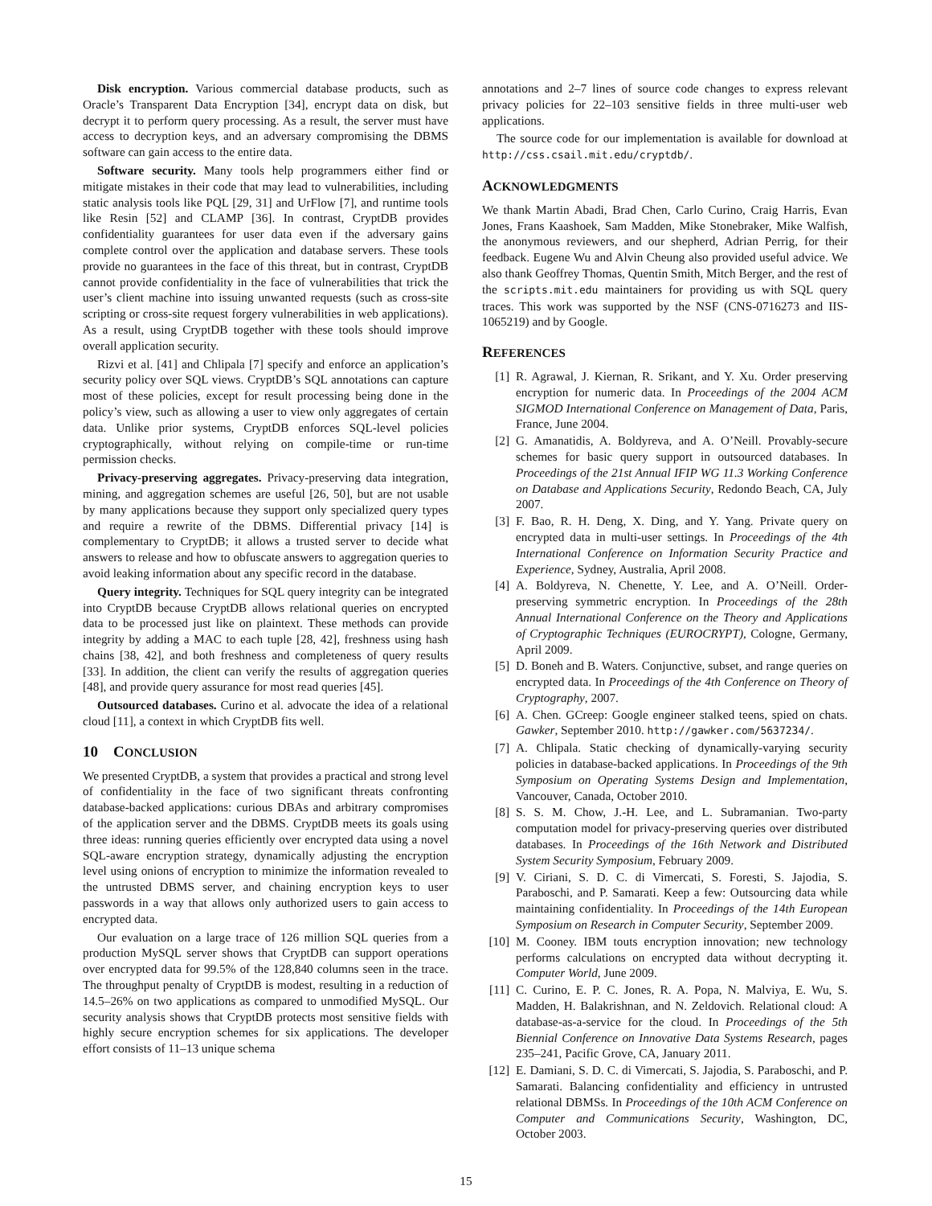Disk encryption. Various commercial database products, such as Oracle’s Transparent Data Encryption [34], encrypt data on disk, but decrypt it to perform query processing. As a result, the server must have access to decryption keys, and an adversary compromising the DBMS software can gain access to the entire data.
Software security. Many tools help programmers either find or mitigate mistakes in their code that may lead to vulnerabilities, including static analysis tools like PQL [29, 31] and UrFlow [7], and runtime tools like Resin [52] and CLAMP [36]. In contrast, CryptDB provides confidentiality guarantees for user data even if the adversary gains complete control over the application and database servers. These tools provide no guarantees in the face of this threat, but in contrast, CryptDB cannot provide confidentiality in the face of vulnerabilities that trick the user’s client machine into issuing unwanted requests (such as cross-site scripting or cross-site request forgery vulnerabilities in web applications). As a result, using CryptDB together with these tools should improve overall application security.
Rizvi et al. [41] and Chlipala [7] specify and enforce an application’s security policy over SQL views. CryptDB’s SQL annotations can capture most of these policies, except for result processing being done in the policy’s view, such as allowing a user to view only aggregates of certain data. Unlike prior systems, CryptDB enforces SQL-level policies cryptographically, without relying on compile-time or run-time permission checks.
Privacy-preserving aggregates. Privacy-preserving data integration, mining, and aggregation schemes are useful [26, 50], but are not usable by many applications because they support only specialized query types and require a rewrite of the DBMS. Differential privacy [14] is complementary to CryptDB; it allows a trusted server to decide what answers to release and how to obfuscate answers to aggregation queries to avoid leaking information about any specific record in the database.
Query integrity. Techniques for SQL query integrity can be integrated into CryptDB because CryptDB allows relational queries on encrypted data to be processed just like on plaintext. These methods can provide integrity by adding a MAC to each tuple [28, 42], freshness using hash chains [38, 42], and both freshness and completeness of query results [33]. In addition, the client can verify the results of aggregation queries [48], and provide query assurance for most read queries [45].
Outsourced databases. Curino et al. advocate the idea of a relational cloud [11], a context in which CryptDB fits well.
10 CONCLUSION
We presented CryptDB, a system that provides a practical and strong level of confidentiality in the face of two significant threats confronting database-backed applications: curious DBAs and arbitrary compromises of the application server and the DBMS. CryptDB meets its goals using three ideas: running queries efficiently over encrypted data using a novel SQL-aware encryption strategy, dynamically adjusting the encryption level using onions of encryption to minimize the information revealed to the untrusted DBMS server, and chaining encryption keys to user passwords in a way that allows only authorized users to gain access to encrypted data.
Our evaluation on a large trace of 126 million SQL queries from a production MySQL server shows that CryptDB can support operations over encrypted data for 99.5% of the 128,840 columns seen in the trace. The throughput penalty of CryptDB is modest, resulting in a reduction of 14.5–26% on two applications as compared to unmodified MySQL. Our security analysis shows that CryptDB protects most sensitive fields with highly secure encryption schemes for six applications. The developer effort consists of 11–13 unique schema
annotations and 2–7 lines of source code changes to express relevant privacy policies for 22–103 sensitive fields in three multi-user web applications.
The source code for our implementation is available for download at http://css.csail.mit.edu/cryptdb/.
ACKNOWLEDGMENTS
We thank Martin Abadi, Brad Chen, Carlo Curino, Craig Harris, Evan Jones, Frans Kaashoek, Sam Madden, Mike Stonebraker, Mike Walfish, the anonymous reviewers, and our shepherd, Adrian Perrig, for their feedback. Eugene Wu and Alvin Cheung also provided useful advice. We also thank Geoffrey Thomas, Quentin Smith, Mitch Berger, and the rest of the scripts.mit.edu maintainers for providing us with SQL query traces. This work was supported by the NSF (CNS-0716273 and IIS-1065219) and by Google.
REFERENCES
[1] R. Agrawal, J. Kiernan, R. Srikant, and Y. Xu. Order preserving encryption for numeric data. In Proceedings of the 2004 ACM SIGMOD International Conference on Management of Data, Paris, France, June 2004.
[2] G. Amanatidis, A. Boldyreva, and A. O’Neill. Provably-secure schemes for basic query support in outsourced databases. In Proceedings of the 21st Annual IFIP WG 11.3 Working Conference on Database and Applications Security, Redondo Beach, CA, July 2007.
[3] F. Bao, R. H. Deng, X. Ding, and Y. Yang. Private query on encrypted data in multi-user settings. In Proceedings of the 4th International Conference on Information Security Practice and Experience, Sydney, Australia, April 2008.
[4] A. Boldyreva, N. Chenette, Y. Lee, and A. O’Neill. Order-preserving symmetric encryption. In Proceedings of the 28th Annual International Conference on the Theory and Applications of Cryptographic Techniques (EUROCRYPT), Cologne, Germany, April 2009.
[5] D. Boneh and B. Waters. Conjunctive, subset, and range queries on encrypted data. In Proceedings of the 4th Conference on Theory of Cryptography, 2007.
[6] A. Chen. GCreep: Google engineer stalked teens, spied on chats. Gawker, September 2010. http://gawker.com/5637234/.
[7] A. Chlipala. Static checking of dynamically-varying security policies in database-backed applications. In Proceedings of the 9th Symposium on Operating Systems Design and Implementation, Vancouver, Canada, October 2010.
[8] S. S. M. Chow, J.-H. Lee, and L. Subramanian. Two-party computation model for privacy-preserving queries over distributed databases. In Proceedings of the 16th Network and Distributed System Security Symposium, February 2009.
[9] V. Ciriani, S. D. C. di Vimercati, S. Foresti, S. Jajodia, S. Paraboschi, and P. Samarati. Keep a few: Outsourcing data while maintaining confidentiality. In Proceedings of the 14th European Symposium on Research in Computer Security, September 2009.
[10] M. Cooney. IBM touts encryption innovation; new technology performs calculations on encrypted data without decrypting it. Computer World, June 2009.
[11] C. Curino, E. P. C. Jones, R. A. Popa, N. Malviya, E. Wu, S. Madden, H. Balakrishnan, and N. Zeldovich. Relational cloud: A database-as-a-service for the cloud. In Proceedings of the 5th Biennial Conference on Innovative Data Systems Research, pages 235–241, Pacific Grove, CA, January 2011.
[12] E. Damiani, S. D. C. di Vimercati, S. Jajodia, S. Paraboschi, and P. Samarati. Balancing confidentiality and efficiency in untrusted relational DBMSs. In Proceedings of the 10th ACM Conference on Computer and Communications Security, Washington, DC, October 2003.
15